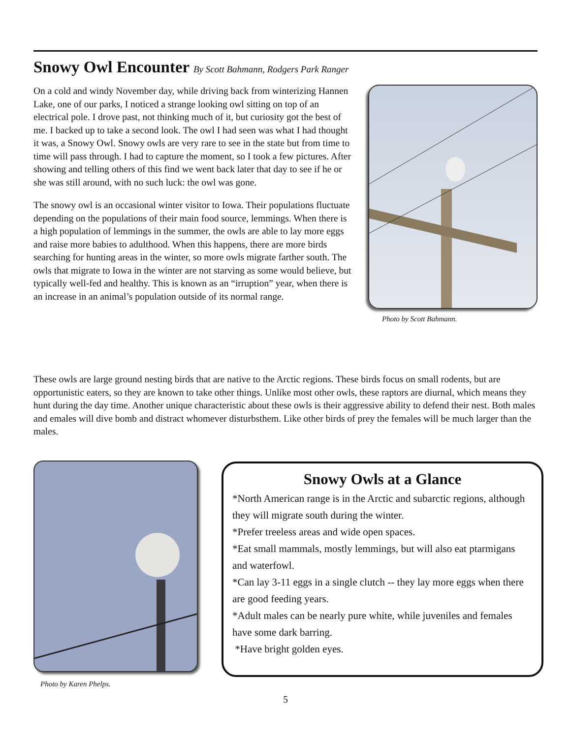Snowy Owl Encounter By Scott Bahmann, Rodgers Park Ranger
On a cold and windy November day, while driving back from winterizing Hannen Lake, one of our parks, I noticed a strange looking owl sitting on top of an electrical pole. I drove past, not thinking much of it, but curiosity got the best of me. I backed up to take a second look. The owl I had seen was what I had thought it was, a Snowy Owl. Snowy owls are very rare to see in the state but from time to time will pass through. I had to capture the moment, so I took a few pictures. After showing and telling others of this find we went back later that day to see if he or she was still around, with no such luck: the owl was gone.
The snowy owl is an occasional winter visitor to Iowa. Their populations fluctuate depending on the populations of their main food source, lemmings. When there is a high population of lemmings in the summer, the owls are able to lay more eggs and raise more babies to adulthood. When this happens, there are more birds searching for hunting areas in the winter, so more owls migrate farther south. The owls that migrate to Iowa in the winter are not starving as some would believe, but typically well-fed and healthy. This is known as an “irruption” year, when there is an increase in an animal’s population outside of its normal range.
Photo by Scott Bahmann.
These owls are large ground nesting birds that are native to the Arctic regions. These birds focus on small rodents, but are opportunistic eaters, so they are known to take other things. Unlike most other owls, these raptors are diurnal, which means they hunt during the day time. Another unique characteristic about these owls is their aggressive ability to defend their nest. Both males and emales will dive bomb and distract whomever disturbsthem. Like other birds of prey the females will be much larger than the males.
Photo by Karen Phelps.
Snowy Owls at a Glance
*North American range is in the Arctic and subarctic regions, although they will migrate south during the winter.
*Prefer treeless areas and wide open spaces.
*Eat small mammals, mostly lemmings, but will also eat ptarmigans and waterfowl.
*Can lay 3-11 eggs in a single clutch -- they lay more eggs when there are good feeding years.
*Adult males can be nearly pure white, while juveniles and females have some dark barring.
*Have bright golden eyes.
5